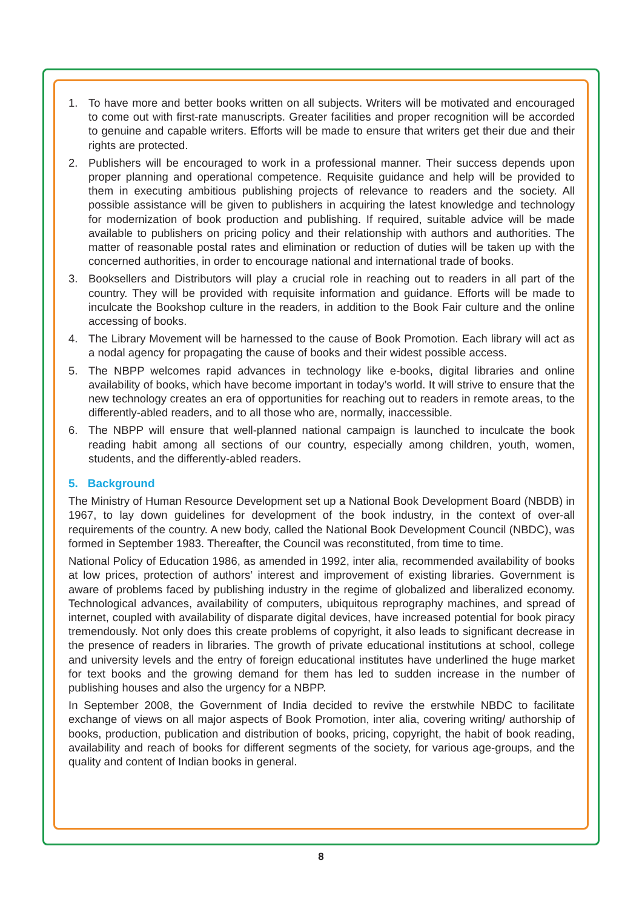1. To have more and better books written on all subjects. Writers will be motivated and encouraged to come out with first-rate manuscripts. Greater facilities and proper recognition will be accorded to genuine and capable writers. Efforts will be made to ensure that writers get their due and their rights are protected.
2. Publishers will be encouraged to work in a professional manner. Their success depends upon proper planning and operational competence. Requisite guidance and help will be provided to them in executing ambitious publishing projects of relevance to readers and the society. All possible assistance will be given to publishers in acquiring the latest knowledge and technology for modernization of book production and publishing. If required, suitable advice will be made available to publishers on pricing policy and their relationship with authors and authorities. The matter of reasonable postal rates and elimination or reduction of duties will be taken up with the concerned authorities, in order to encourage national and international trade of books.
3. Booksellers and Distributors will play a crucial role in reaching out to readers in all part of the country. They will be provided with requisite information and guidance. Efforts will be made to inculcate the Bookshop culture in the readers, in addition to the Book Fair culture and the online accessing of books.
4. The Library Movement will be harnessed to the cause of Book Promotion. Each library will act as a nodal agency for propagating the cause of books and their widest possible access.
5. The NBPP welcomes rapid advances in technology like e-books, digital libraries and online availability of books, which have become important in today’s world. It will strive to ensure that the new technology creates an era of opportunities for reaching out to readers in remote areas, to the differently-abled readers, and to all those who are, normally, inaccessible.
6. The NBPP will ensure that well-planned national campaign is launched to inculcate the book reading habit among all sections of our country, especially among children, youth, women, students, and the differently-abled readers.
5. Background
The Ministry of Human Resource Development set up a National Book Development Board (NBDB) in 1967, to lay down guidelines for development of the book industry, in the context of over-all requirements of the country. A new body, called the National Book Development Council (NBDC), was formed in September 1983. Thereafter, the Council was reconstituted, from time to time.
National Policy of Education 1986, as amended in 1992, inter alia, recommended availability of books at low prices, protection of authors’ interest and improvement of existing libraries. Government is aware of problems faced by publishing industry in the regime of globalized and liberalized economy. Technological advances, availability of computers, ubiquitous reprography machines, and spread of internet, coupled with availability of disparate digital devices, have increased potential for book piracy tremendously. Not only does this create problems of copyright, it also leads to significant decrease in the presence of readers in libraries. The growth of private educational institutions at school, college and university levels and the entry of foreign educational institutes have underlined the huge market for text books and the growing demand for them has led to sudden increase in the number of publishing houses and also the urgency for a NBPP.
In September 2008, the Government of India decided to revive the erstwhile NBDC to facilitate exchange of views on all major aspects of Book Promotion, inter alia, covering writing/ authorship of books, production, publication and distribution of books, pricing, copyright, the habit of book reading, availability and reach of books for different segments of the society, for various age-groups, and the quality and content of Indian books in general.
8